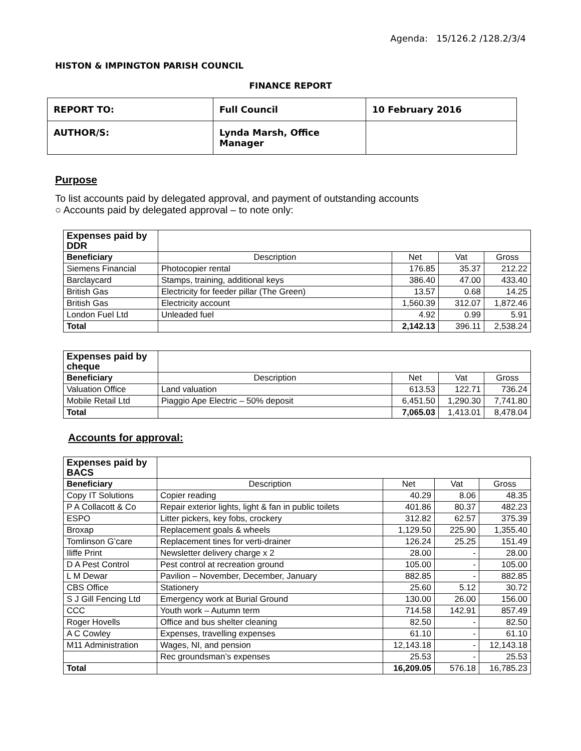Agenda: 15/126.2 /128.2/3/4
HISTON & IMPINGTON PARISH COUNCIL
FINANCE REPORT
| REPORT TO: | Full Council | 10 February 2016 |
| AUTHOR/S: | Lynda Marsh, Office Manager | |
Purpose
To list accounts paid by delegated approval, and payment of outstanding accounts
○ Accounts paid by delegated approval – to note only:
| Expenses paid by DDR | | | | |
| Beneficiary | Description | Net | Vat | Gross |
| Siemens Financial | Photocopier rental | 176.85 | 35.37 | 212.22 |
| Barclaycard | Stamps, training, additional keys | 386.40 | 47.00 | 433.40 |
| British Gas | Electricity for feeder pillar (The Green) | 13.57 | 0.68 | 14.25 |
| British Gas | Electricity account | 1,560.39 | 312.07 | 1,872.46 |
| London Fuel Ltd | Unleaded fuel | 4.92 | 0.99 | 5.91 |
| Total | | 2,142.13 | 396.11 | 2,538.24 |
| Expenses paid by cheque | | | | |
| Beneficiary | Description | Net | Vat | Gross |
| Valuation Office | Land valuation | 613.53 | 122.71 | 736.24 |
| Mobile Retail Ltd | Piaggio Ape Electric – 50% deposit | 6,451.50 | 1,290.30 | 7,741.80 |
| Total | | 7,065.03 | 1,413.01 | 8,478.04 |
Accounts for approval:
| Expenses paid by BACS | | | | |
| Beneficiary | Description | Net | Vat | Gross |
| Copy IT Solutions | Copier reading | 40.29 | 8.06 | 48.35 |
| P A Collacott & Co | Repair exterior lights, light & fan in public toilets | 401.86 | 80.37 | 482.23 |
| ESPO | Litter pickers, key fobs, crockery | 312.82 | 62.57 | 375.39 |
| Broxap | Replacement goals & wheels | 1,129.50 | 225.90 | 1,355.40 |
| Tomlinson G’care | Replacement tines for verti-drainer | 126.24 | 25.25 | 151.49 |
| Iliffe Print | Newsletter delivery charge x 2 | 28.00 | - | 28.00 |
| D A Pest Control | Pest control at recreation ground | 105.00 | - | 105.00 |
| L M Dewar | Pavilion – November, December, January | 882.85 | - | 882.85 |
| CBS Office | Stationery | 25.60 | 5.12 | 30.72 |
| S J Gill Fencing Ltd | Emergency work at Burial Ground | 130.00 | 26.00 | 156.00 |
| CCC | Youth work – Autumn term | 714.58 | 142.91 | 857.49 |
| Roger Hovells | Office and bus shelter cleaning | 82.50 | - | 82.50 |
| A C Cowley | Expenses, travelling expenses | 61.10 | - | 61.10 |
| M11 Administration | Wages, NI, and pension | 12,143.18 | - | 12,143.18 |
| | Rec groundsman’s expenses | 25.53 | - | 25.53 |
| Total | | 16,209.05 | 576.18 | 16,785.23 |